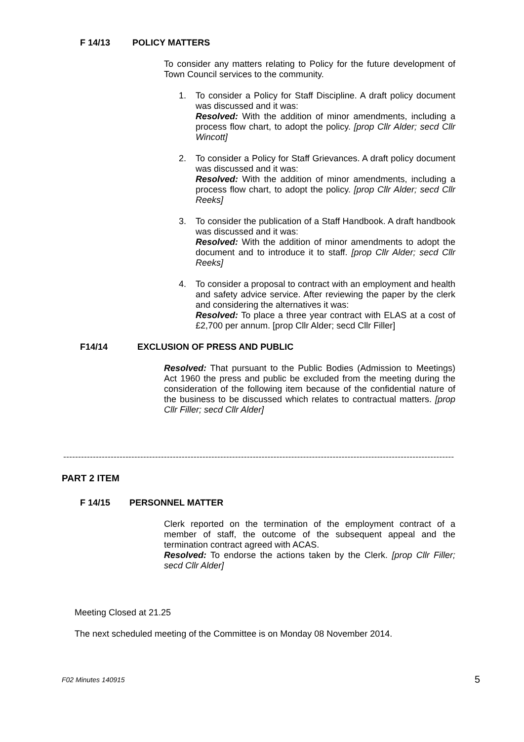F 14/13 POLICY MATTERS
To consider any matters relating to Policy for the future development of Town Council services to the community.
1. To consider a Policy for Staff Discipline. A draft policy document was discussed and it was:
Resolved: With the addition of minor amendments, including a process flow chart, to adopt the policy. [prop Cllr Alder; secd Cllr Wincott]
2. To consider a Policy for Staff Grievances. A draft policy document was discussed and it was:
Resolved: With the addition of minor amendments, including a process flow chart, to adopt the policy. [prop Cllr Alder; secd Cllr Reeks]
3. To consider the publication of a Staff Handbook. A draft handbook was discussed and it was:
Resolved: With the addition of minor amendments to adopt the document and to introduce it to staff. [prop Cllr Alder; secd Cllr Reeks]
4. To consider a proposal to contract with an employment and health and safety advice service. After reviewing the paper by the clerk and considering the alternatives it was:
Resolved: To place a three year contract with ELAS at a cost of £2,700 per annum. [prop Cllr Alder; secd Cllr Filler]
F14/14 EXCLUSION OF PRESS AND PUBLIC
Resolved: That pursuant to the Public Bodies (Admission to Meetings) Act 1960 the press and public be excluded from the meeting during the consideration of the following item because of the confidential nature of the business to be discussed which relates to contractual matters. [prop Cllr Filler; secd Cllr Alder]
------------------------------------------------------------------------------------------------------------------------------------
PART 2 ITEM
F 14/15 PERSONNEL MATTER
Clerk reported on the termination of the employment contract of a member of staff, the outcome of the subsequent appeal and the termination contract agreed with ACAS.
Resolved: To endorse the actions taken by the Clerk. [prop Cllr Filler; secd Cllr Alder]
Meeting Closed at 21.25
The next scheduled meeting of the Committee is on Monday 08 November 2014.
F02 Minutes 140915 5